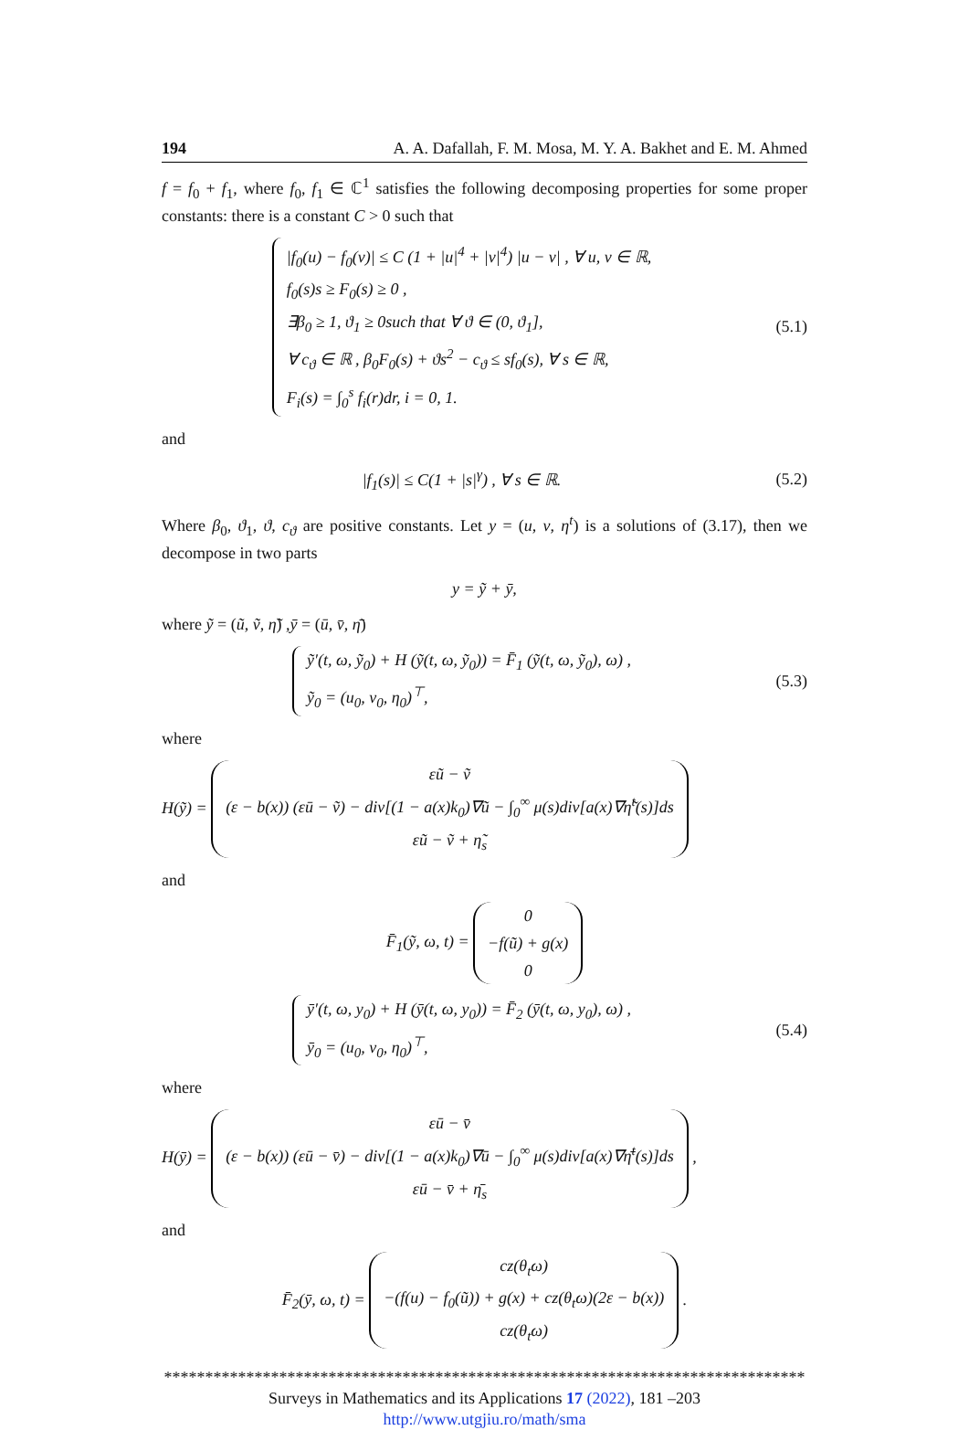194 A. A. Dafallah, F. M. Mosa, M. Y. A. Bakhet and E. M. Ahmed
f = f<sub>0</sub> + f<sub>1</sub>, where f<sub>0</sub>, f<sub>1</sub> ∈ ℂ<sup>1</sup> satisfies the following decomposing properties for some proper constants: there is a constant C > 0 such that
|f<sub>0</sub>(u) − f<sub>0</sub>(v)| ≤ C (1 + |u|<sup>4</sup> + |v|<sup>4</sup>) |u − v| , ∀ u, v ∈ ℝ,
f<sub>0</sub>(s)s ≥ F<sub>0</sub>(s) ≥ 0 ,
∃β<sub>0</sub> ≥ 1, ϑ<sub>1</sub> ≥ 0such that ∀ ϑ ∈ (0, ϑ<sub>1</sub>],
∀ c<sub>ϑ</sub> ∈ ℝ , β<sub>0</sub>F<sub>0</sub>(s) + ϑs<sup>2</sup> − c<sub>ϑ</sub> ≤ sf<sub>0</sub>(s), ∀ s ∈ ℝ,
F<sub>i</sub>(s) = ∫<sub>0</sub><sup>s</sup> f<sub>i</sub>(r)dr, i = 0, 1.
(5.1)
and
|f<sub>1</sub>(s)| ≤ C(1 + |s|<sup>γ</sup>) , ∀ s ∈ ℝ.
(5.2)
Where β<sub>0</sub>, ϑ<sub>1</sub>, ϑ, c<sub>ϑ</sub> are positive constants. Let y = (u, v, η<sup>t</sup>) is a solutions of (3.17), then we decompose in two parts
y = ỹ + ȳ,
where ỹ = (ũ, ṽ, η̃) ,ȳ = (ū, v̄, η̄)
ỹ′(t, ω, ỹ<sub>0</sub>) + H (ỹ(t, ω, ỹ<sub>0</sub>)) = F̄<sub>1</sub> (ỹ(t, ω, ỹ<sub>0</sub>), ω) ,
ỹ<sub>0</sub> = (u<sub>0</sub>, v<sub>0</sub>, η<sub>0</sub>)<sup>⊤</sup>,
(5.3)
where
H(ỹ) =
εũ − ṽ
(ε − b(x)) (εū − ṽ) − div[(1 − a(x)k<sub>0</sub>)∇ũ − ∫<sub>0</sub><sup>∞</sup> μ(s)div[a(x)∇η̃<sup>t</sup>(s)]ds
εũ − ṽ + η̃<sub>s</sub>
and
F̄<sub>1</sub>(ỹ, ω, t) =
0
−f(ũ) + g(x)
0
ȳ′(t, ω, y<sub>0</sub>) + H (ȳ(t, ω, y<sub>0</sub>)) = F̄<sub>2</sub> (ȳ(t, ω, y<sub>0</sub>), ω) ,
ȳ<sub>0</sub> = (u<sub>0</sub>, v<sub>0</sub>, η<sub>0</sub>)<sup>⊤</sup>,
(5.4)
where
H(ȳ) =
εū − v̄
(ε − b(x)) (εū − v̄) − div[(1 − a(x)k<sub>0</sub>)∇ū − ∫<sub>0</sub><sup>∞</sup> μ(s)div[a(x)∇η̄<sup>t</sup>(s)]ds
εū − v̄ + η̄<sub>s</sub>
,
and
F̄<sub>2</sub>(ȳ, ω, t) =
cz(θ<sub>t</sub>ω)
−(f(u) − f<sub>0</sub>(ũ)) + g(x) + cz(θ<sub>t</sub>ω)(2ε − b(x))
cz(θ<sub>t</sub>ω)
.
******************************************************************************
Surveys in Mathematics and its Applications 17 (2022), 181 –203
http://www.utgjiu.ro/math/sma